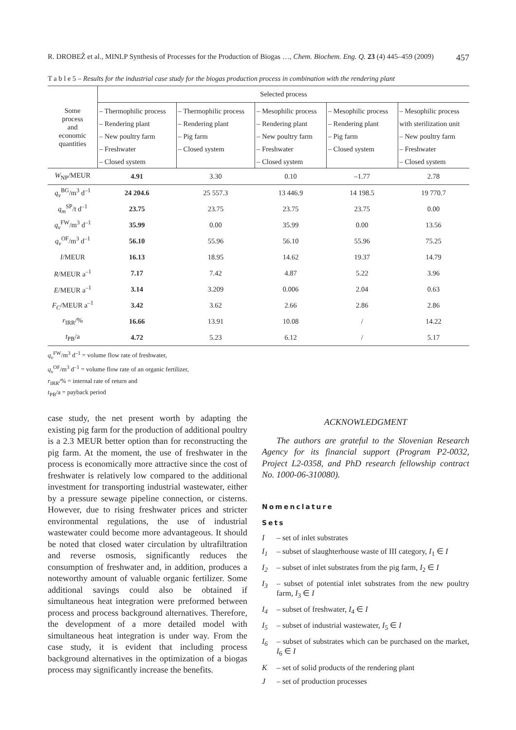R. DROBEŽ et al., MINLP Synthesis of Processes for the Production of Biogas …, Chem. Biochem. Eng. Q. 23 (4) 445–459 (2009) 457
T a b l e 5 – Results for the industrial case study for the biogas production process in combination with the rendering plant
| Some process and economic quantities | Selected process | | | | |
| --- | --- | --- | --- | --- | --- |
| | – Thermophilic process – Rendering plant – New poultry farm – Freshwater – Closed system | – Thermophilic process – Rendering plant – Pig farm – Closed system | – Mesophilic process – Rendering plant – New poultry farm – Freshwater – Closed system | – Mesophilic process – Rendering plant – Pig farm – Closed system | – Mesophilic process with sterilization unit – New poultry farm – Freshwater – Closed system |
| W<sub>NP</sub>/MEUR | 4.91 | 3.30 | 0.10 | –1.77 | 2.78 |
| q<sub>v</sub><sup>BG</sup>/m<sup>3</sup> d<sup>–1</sup> | 24 204.6 | 25 557.3 | 13 446.9 | 14 198.5 | 19 770.7 |
| q<sub>m</sub><sup>SP</sup>/t d<sup>–1</sup> | 23.75 | 23.75 | 23.75 | 23.75 | 0.00 |
| q<sub>v</sub><sup>FW</sup>/m<sup>3</sup> d<sup>–1</sup> | 35.99 | 0.00 | 35.99 | 0.00 | 13.56 |
| q<sub>v</sub><sup>OF</sup>/m<sup>3</sup> d<sup>–1</sup> | 56.10 | 55.96 | 56.10 | 55.96 | 75.25 |
| I /MEUR | 16.13 | 18.95 | 14.62 | 19.37 | 14.79 |
| R /MEUR a<sup>–1</sup> | 7.17 | 7.42 | 4.87 | 5.22 | 3.96 |
| E /MEUR a<sup>–1</sup> | 3.14 | 3.209 | 0.006 | 2.04 | 0.63 |
| F<sub>C</sub> /MEUR a<sup>–1</sup> | 3.42 | 3.62 | 2.66 | 2.86 | 2.86 |
| r<sub>IRR</sub>/% | 16.66 | 13.91 | 10.08 | / | 14.22 |
| t<sub>PB</sub>/a | 4.72 | 5.23 | 6.12 | / | 5.17 |
q<sub>v</sub><sup>FW</sup>/m<sup>3</sup> d<sup>–1</sup> = volume flow rate of freshwater,
q<sub>v</sub><sup>OF</sup>/m<sup>3</sup> d<sup>–1</sup> = volume flow rate of an organic fertilizer,
r<sub>IRR</sub>/% = internal rate of return and
t<sub>PB</sub>/a = payback period
case study, the net present worth by adapting the existing pig farm for the production of additional poultry is a 2.3 MEUR better option than for reconstructing the pig farm. At the moment, the use of freshwater in the process is economically more attractive since the cost of freshwater is relatively low compared to the additional investment for transporting industrial wastewater, either by a pressure sewage pipeline connection, or cisterns. However, due to rising freshwater prices and stricter environmental regulations, the use of industrial wastewater could become more advantageous. It should be noted that closed water circulation by ultrafiltration and reverse osmosis, significantly reduces the consumption of freshwater and, in addition, produces a noteworthy amount of valuable organic fertilizer. Some additional savings could also be obtained if simultaneous heat integration were preformed between process and process background alternatives. Therefore, the development of a more detailed model with simultaneous heat integration is under way. From the case study, it is evident that including process background alternatives in the optimization of a biogas process may significantly increase the benefits.
ACKNOWLEDGMENT
The authors are grateful to the Slovenian Research Agency for its financial support (Program P2-0032, Project L2-0358, and PhD research fellowship contract No. 1000-06-310080).
Nomenclature
Sets
I – set of inlet substrates
I<sub>1</sub> – subset of slaughterhouse waste of III category, I<sub>1</sub> ∈ I
I<sub>2</sub> – subset of inlet substrates from the pig farm, I<sub>2</sub> ∈ I
I<sub>3</sub> – subset of potential inlet substrates from the new poultry farm, I<sub>3</sub> ∈ I
I<sub>4</sub> – subset of freshwater, I<sub>4</sub> ∈ I
I<sub>5</sub> – subset of industrial wastewater, I<sub>5</sub> ∈ I
I<sub>6</sub> – subset of substrates which can be purchased on the market, I<sub>6</sub> ∈ I
K – set of solid products of the rendering plant
J – set of production processes